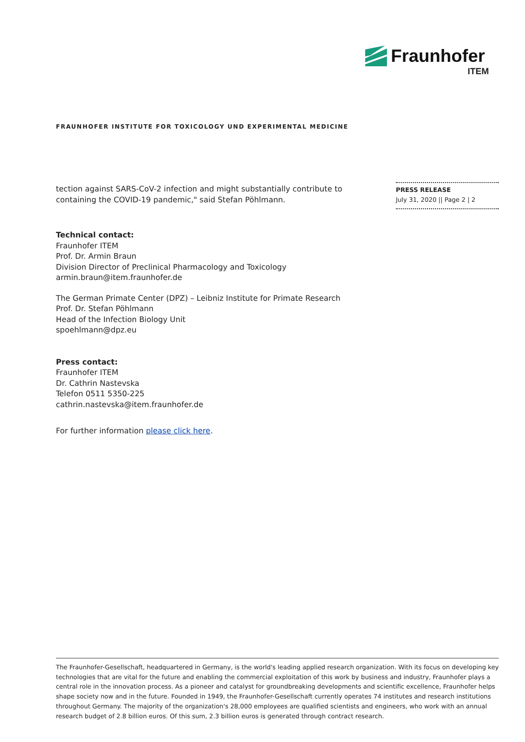Fraunhofer
ITEM
FRAUNHOFER INSTITUTE FOR TOXICOLOGY UND EXPERIMENTAL MEDICINE
PRESS RELEASE
July 31, 2020 || Page 2 | 2
tection against SARS-CoV-2 infection and might substantially contribute to containing the COVID-19 pandemic," said Stefan Pöhlmann.
Technical contact:
Fraunhofer ITEM
Prof. Dr. Armin Braun
Division Director of Preclinical Pharmacology and Toxicology
armin.braun@item.fraunhofer.de
The German Primate Center (DPZ) – Leibniz Institute for Primate Research
Prof. Dr. Stefan Pöhlmann
Head of the Infection Biology Unit
spoehlmann@dpz.eu
Press contact:
Fraunhofer ITEM
Dr. Cathrin Nastevska
Telefon 0511 5350-225
cathrin.nastevska@item.fraunhofer.de
For further information please click here.
The Fraunhofer-Gesellschaft, headquartered in Germany, is the world's leading applied research organization. With its focus on developing key technologies that are vital for the future and enabling the commercial exploitation of this work by business and industry, Fraunhofer plays a central role in the innovation process. As a pioneer and catalyst for groundbreaking developments and scientific excellence, Fraunhofer helps shape society now and in the future. Founded in 1949, the Fraunhofer-Gesellschaft currently operates 74 institutes and research institutions throughout Germany. The majority of the organization's 28,000 employees are qualified scientists and engineers, who work with an annual research budget of 2.8 billion euros. Of this sum, 2.3 billion euros is generated through contract research.